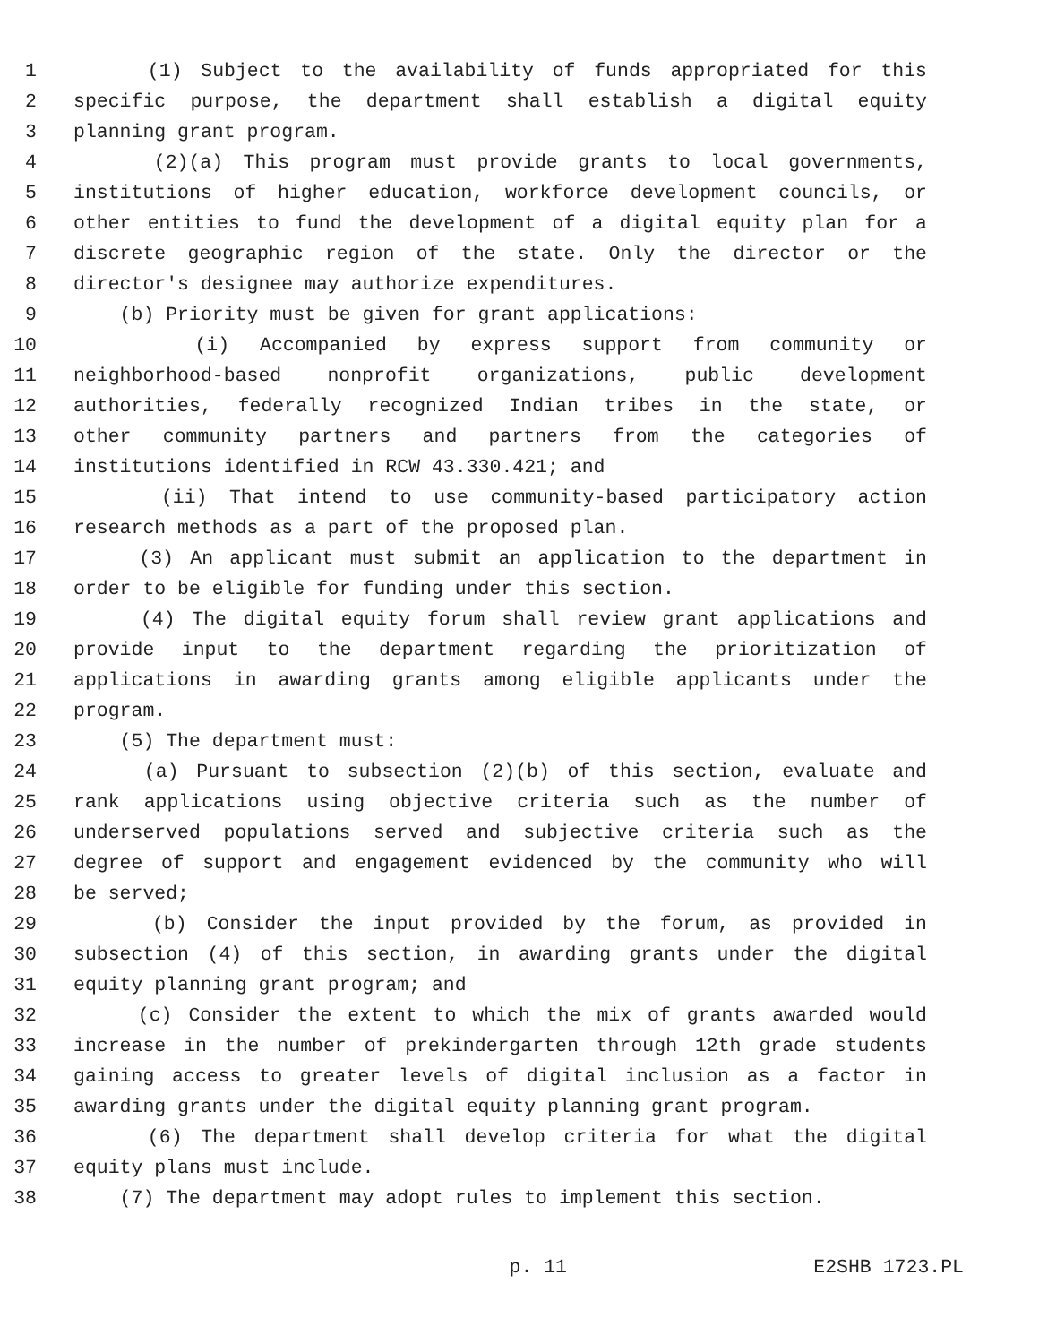1 (1) Subject to the availability of funds appropriated for this
2 specific purpose, the department shall establish a digital equity
3 planning grant program.
4 (2)(a) This program must provide grants to local governments,
5 institutions of higher education, workforce development councils, or
6 other entities to fund the development of a digital equity plan for a
7 discrete geographic region of the state. Only the director or the
8 director's designee may authorize expenditures.
9 (b) Priority must be given for grant applications:
10 (i) Accompanied by express support from community or
11 neighborhood-based nonprofit organizations, public development
12 authorities, federally recognized Indian tribes in the state, or
13 other community partners and partners from the categories of
14 institutions identified in RCW 43.330.421; and
15 (ii) That intend to use community-based participatory action
16 research methods as a part of the proposed plan.
17 (3) An applicant must submit an application to the department in
18 order to be eligible for funding under this section.
19 (4) The digital equity forum shall review grant applications and
20 provide input to the department regarding the prioritization of
21 applications in awarding grants among eligible applicants under the
22 program.
23 (5) The department must:
24 (a) Pursuant to subsection (2)(b) of this section, evaluate and
25 rank applications using objective criteria such as the number of
26 underserved populations served and subjective criteria such as the
27 degree of support and engagement evidenced by the community who will
28 be served;
29 (b) Consider the input provided by the forum, as provided in
30 subsection (4) of this section, in awarding grants under the digital
31 equity planning grant program; and
32 (c) Consider the extent to which the mix of grants awarded would
33 increase in the number of prekindergarten through 12th grade students
34 gaining access to greater levels of digital inclusion as a factor in
35 awarding grants under the digital equity planning grant program.
36 (6) The department shall develop criteria for what the digital
37 equity plans must include.
38 (7) The department may adopt rules to implement this section.
p. 11 E2SHB 1723.PL